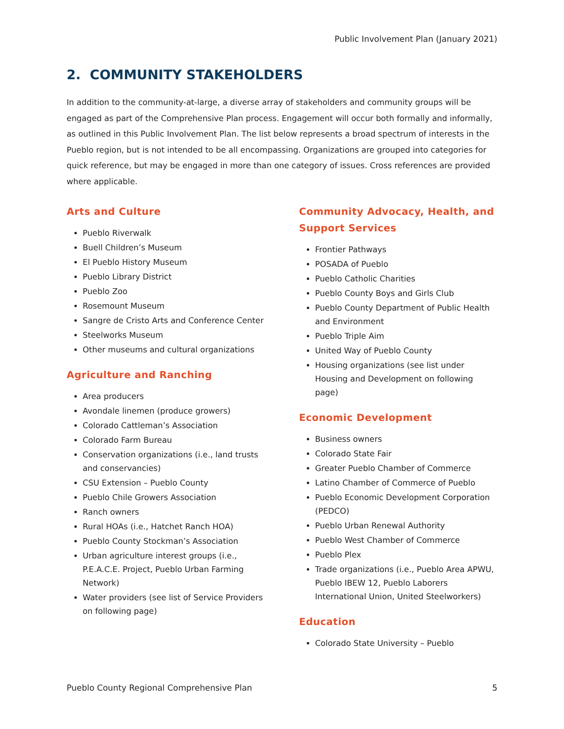Public Involvement Plan (January 2021)
2. COMMUNITY STAKEHOLDERS
In addition to the community-at-large, a diverse array of stakeholders and community groups will be engaged as part of the Comprehensive Plan process. Engagement will occur both formally and informally, as outlined in this Public Involvement Plan. The list below represents a broad spectrum of interests in the Pueblo region, but is not intended to be all encompassing. Organizations are grouped into categories for quick reference, but may be engaged in more than one category of issues. Cross references are provided where applicable.
Arts and Culture
Pueblo Riverwalk
Buell Children’s Museum
El Pueblo History Museum
Pueblo Library District
Pueblo Zoo
Rosemount Museum
Sangre de Cristo Arts and Conference Center
Steelworks Museum
Other museums and cultural organizations
Agriculture and Ranching
Area producers
Avondale linemen (produce growers)
Colorado Cattleman’s Association
Colorado Farm Bureau
Conservation organizations (i.e., land trusts and conservancies)
CSU Extension – Pueblo County
Pueblo Chile Growers Association
Ranch owners
Rural HOAs (i.e., Hatchet Ranch HOA)
Pueblo County Stockman’s Association
Urban agriculture interest groups (i.e., P.E.A.C.E. Project, Pueblo Urban Farming Network)
Water providers (see list of Service Providers on following page)
Community Advocacy, Health, and Support Services
Frontier Pathways
POSADA of Pueblo
Pueblo Catholic Charities
Pueblo County Boys and Girls Club
Pueblo County Department of Public Health and Environment
Pueblo Triple Aim
United Way of Pueblo County
Housing organizations (see list under Housing and Development on following page)
Economic Development
Business owners
Colorado State Fair
Greater Pueblo Chamber of Commerce
Latino Chamber of Commerce of Pueblo
Pueblo Economic Development Corporation (PEDCO)
Pueblo Urban Renewal Authority
Pueblo West Chamber of Commerce
Pueblo Plex
Trade organizations (i.e., Pueblo Area APWU, Pueblo IBEW 12, Pueblo Laborers International Union, United Steelworkers)
Education
Colorado State University – Pueblo
Pueblo County Regional Comprehensive Plan 5